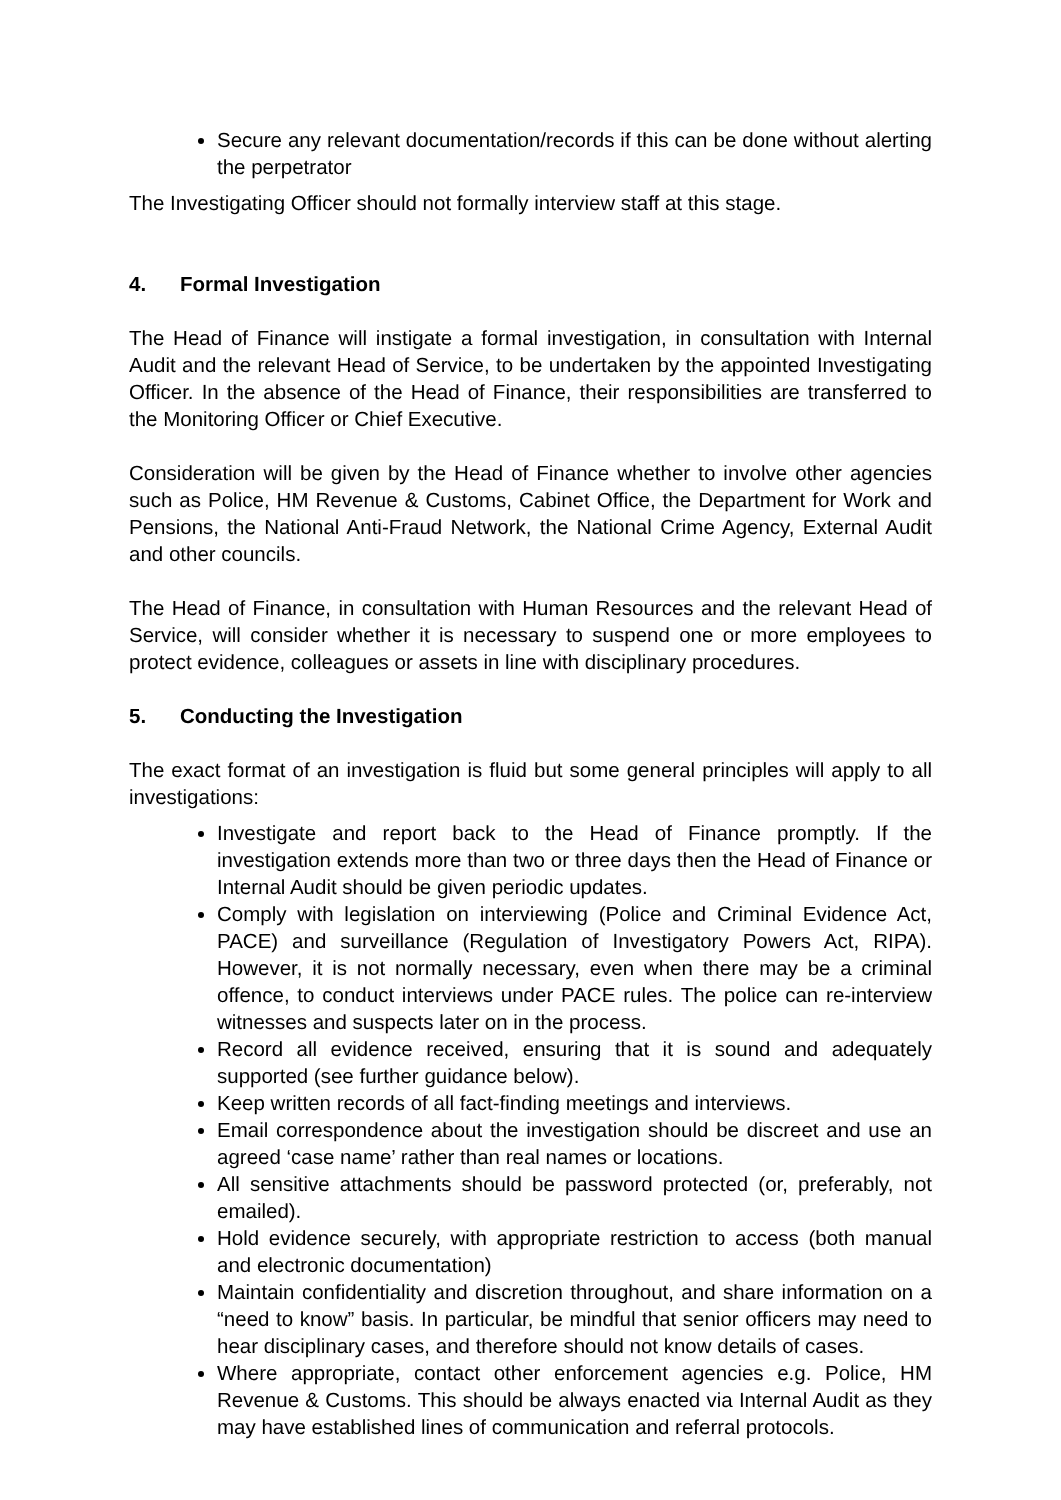Secure any relevant documentation/records if this can be done without alerting the perpetrator
The Investigating Officer should not formally interview staff at this stage.
4. Formal Investigation
The Head of Finance will instigate a formal investigation, in consultation with Internal Audit and the relevant Head of Service, to be undertaken by the appointed Investigating Officer. In the absence of the Head of Finance, their responsibilities are transferred to the Monitoring Officer or Chief Executive.
Consideration will be given by the Head of Finance whether to involve other agencies such as Police, HM Revenue & Customs, Cabinet Office, the Department for Work and Pensions, the National Anti-Fraud Network, the National Crime Agency, External Audit and other councils.
The Head of Finance, in consultation with Human Resources and the relevant Head of Service, will consider whether it is necessary to suspend one or more employees to protect evidence, colleagues or assets in line with disciplinary procedures.
5. Conducting the Investigation
The exact format of an investigation is fluid but some general principles will apply to all investigations:
Investigate and report back to the Head of Finance promptly. If the investigation extends more than two or three days then the Head of Finance or Internal Audit should be given periodic updates.
Comply with legislation on interviewing (Police and Criminal Evidence Act, PACE) and surveillance (Regulation of Investigatory Powers Act, RIPA). However, it is not normally necessary, even when there may be a criminal offence, to conduct interviews under PACE rules. The police can re-interview witnesses and suspects later on in the process.
Record all evidence received, ensuring that it is sound and adequately supported (see further guidance below).
Keep written records of all fact-finding meetings and interviews.
Email correspondence about the investigation should be discreet and use an agreed ‘case name’ rather than real names or locations.
All sensitive attachments should be password protected (or, preferably, not emailed).
Hold evidence securely, with appropriate restriction to access (both manual and electronic documentation)
Maintain confidentiality and discretion throughout, and share information on a “need to know” basis. In particular, be mindful that senior officers may need to hear disciplinary cases, and therefore should not know details of cases.
Where appropriate, contact other enforcement agencies e.g. Police, HM Revenue & Customs. This should be always enacted via Internal Audit as they may have established lines of communication and referral protocols.